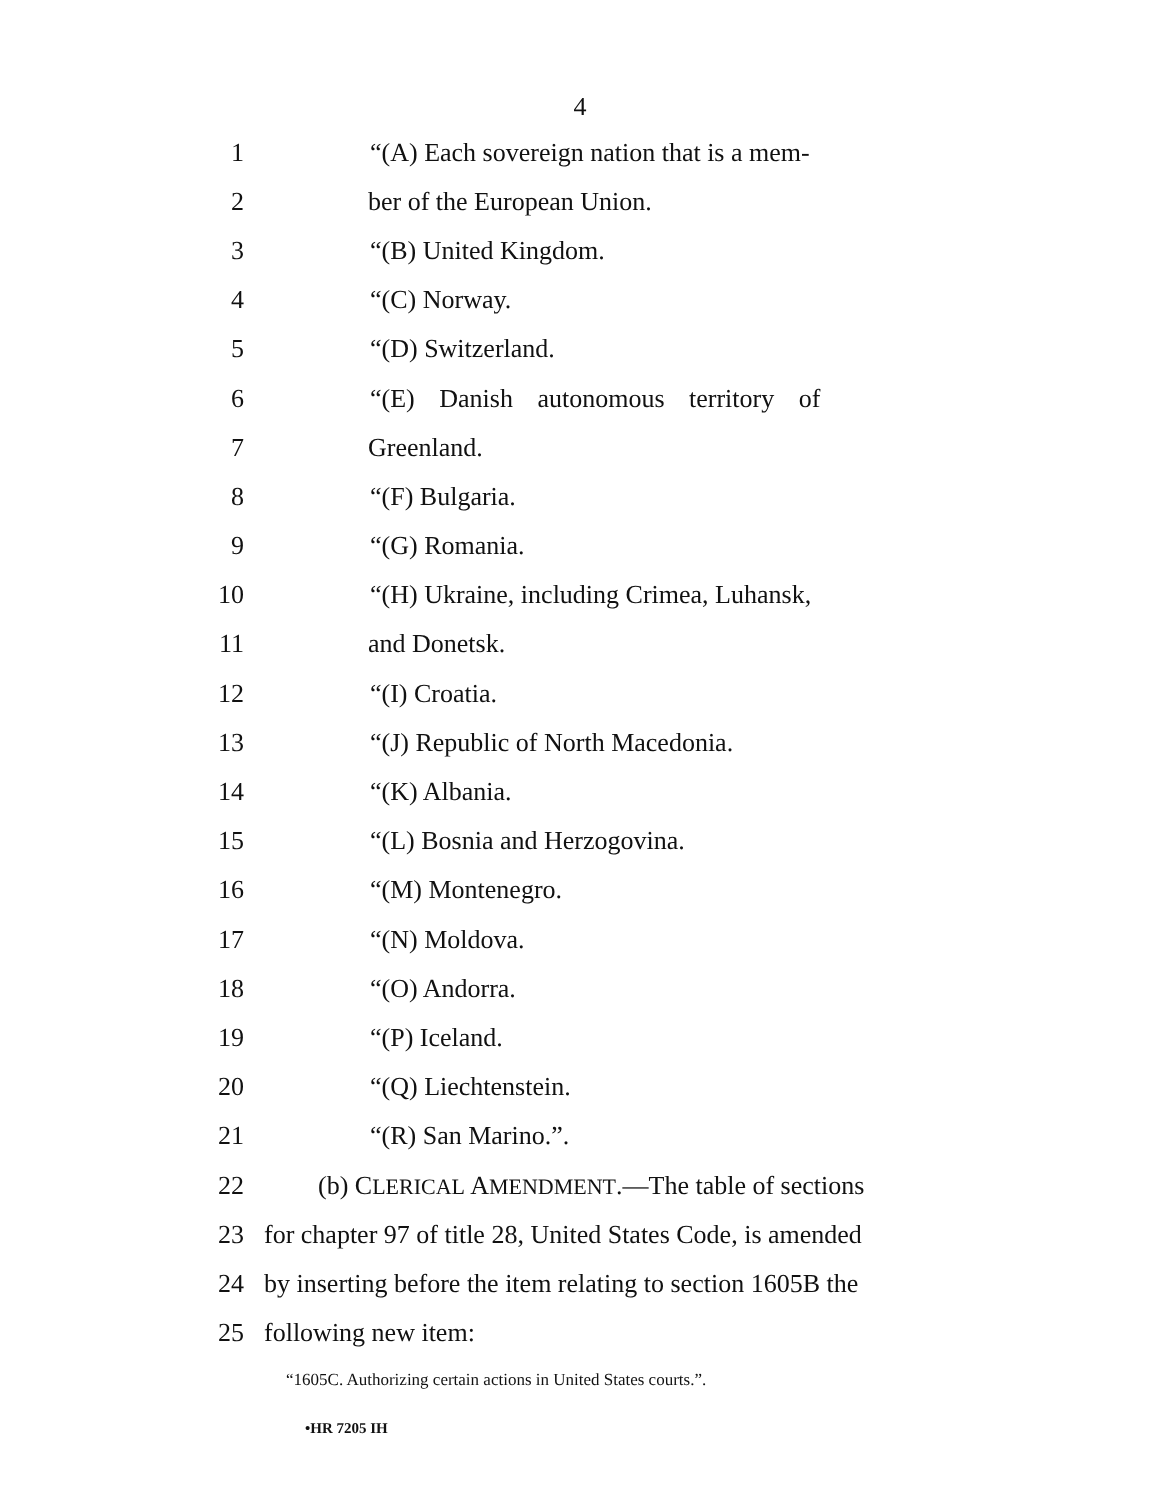4
1 “(A) Each sovereign nation that is a mem-
2 ber of the European Union.
3 “(B) United Kingdom.
4 “(C) Norway.
5 “(D) Switzerland.
6 “(E) Danish autonomous territory of
7 Greenland.
8 “(F) Bulgaria.
9 “(G) Romania.
10 “(H) Ukraine, including Crimea, Luhansk,
11 and Donetsk.
12 “(I) Croatia.
13 “(J) Republic of North Macedonia.
14 “(K) Albania.
15 “(L) Bosnia and Herzogovina.
16 “(M) Montenegro.
17 “(N) Moldova.
18 “(O) Andorra.
19 “(P) Iceland.
20 “(Q) Liechtenstein.
21 “(R) San Marino.”.
22 (b) CLERICAL AMENDMENT.—The table of sections
23 for chapter 97 of title 28, United States Code, is amended
24 by inserting before the item relating to section 1605B the
25 following new item:
“1605C. Authorizing certain actions in United States courts.”.
•HR 7205 IH